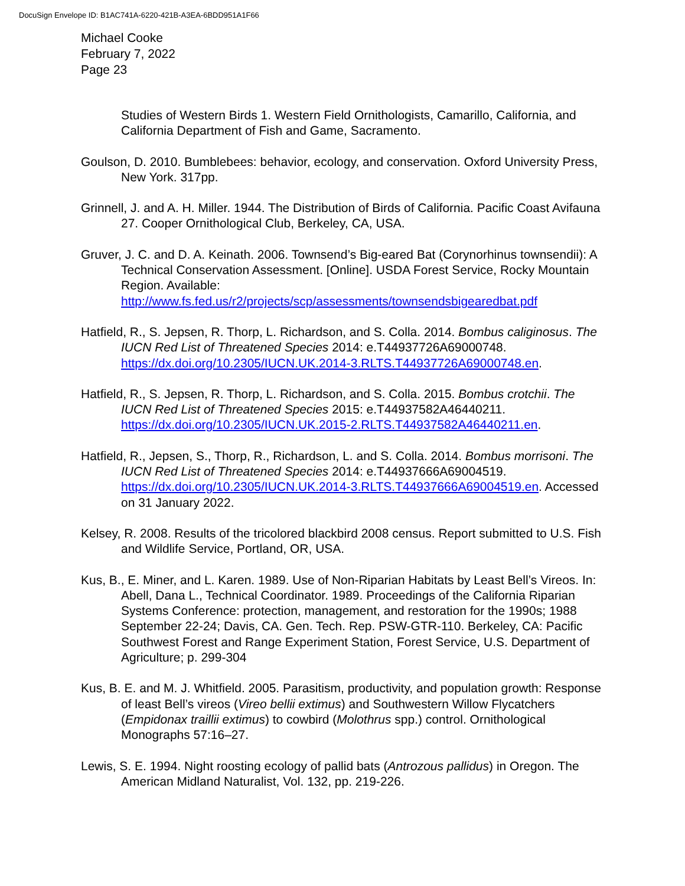DocuSign Envelope ID: B1AC741A-6220-421B-A3EA-6BDD951A1F66
Michael Cooke
February 7, 2022
Page 23
Studies of Western Birds 1. Western Field Ornithologists, Camarillo, California, and California Department of Fish and Game, Sacramento.
Goulson, D. 2010. Bumblebees: behavior, ecology, and conservation. Oxford University Press, New York. 317pp.
Grinnell, J. and A. H. Miller. 1944. The Distribution of Birds of California. Pacific Coast Avifauna 27. Cooper Ornithological Club, Berkeley, CA, USA.
Gruver, J. C. and D. A. Keinath. 2006. Townsend’s Big-eared Bat (Corynorhinus townsendii): A Technical Conservation Assessment. [Online]. USDA Forest Service, Rocky Mountain Region. Available: http://www.fs.fed.us/r2/projects/scp/assessments/townsendsbigearedbat.pdf
Hatfield, R., S. Jepsen, R. Thorp, L. Richardson, and S. Colla. 2014. Bombus caliginosus. The IUCN Red List of Threatened Species 2014: e.T44937726A69000748. https://dx.doi.org/10.2305/IUCN.UK.2014-3.RLTS.T44937726A69000748.en.
Hatfield, R., S. Jepsen, R. Thorp, L. Richardson, and S. Colla. 2015. Bombus crotchii. The IUCN Red List of Threatened Species 2015: e.T44937582A46440211. https://dx.doi.org/10.2305/IUCN.UK.2015-2.RLTS.T44937582A46440211.en.
Hatfield, R., Jepsen, S., Thorp, R., Richardson, L. and S. Colla. 2014. Bombus morrisoni. The IUCN Red List of Threatened Species 2014: e.T44937666A69004519. https://dx.doi.org/10.2305/IUCN.UK.2014-3.RLTS.T44937666A69004519.en. Accessed on 31 January 2022.
Kelsey, R. 2008. Results of the tricolored blackbird 2008 census. Report submitted to U.S. Fish and Wildlife Service, Portland, OR, USA.
Kus, B., E. Miner, and L. Karen. 1989. Use of Non-Riparian Habitats by Least Bell’s Vireos. In: Abell, Dana L., Technical Coordinator. 1989. Proceedings of the California Riparian Systems Conference: protection, management, and restoration for the 1990s; 1988 September 22-24; Davis, CA. Gen. Tech. Rep. PSW-GTR-110. Berkeley, CA: Pacific Southwest Forest and Range Experiment Station, Forest Service, U.S. Department of Agriculture; p. 299-304
Kus, B. E. and M. J. Whitfield. 2005. Parasitism, productivity, and population growth: Response of least Bell’s vireos (Vireo bellii extimus) and Southwestern Willow Flycatchers (Empidonax traillii extimus) to cowbird (Molothrus spp.) control. Ornithological Monographs 57:16–27.
Lewis, S. E. 1994. Night roosting ecology of pallid bats (Antrozous pallidus) in Oregon. The American Midland Naturalist, Vol. 132, pp. 219-226.